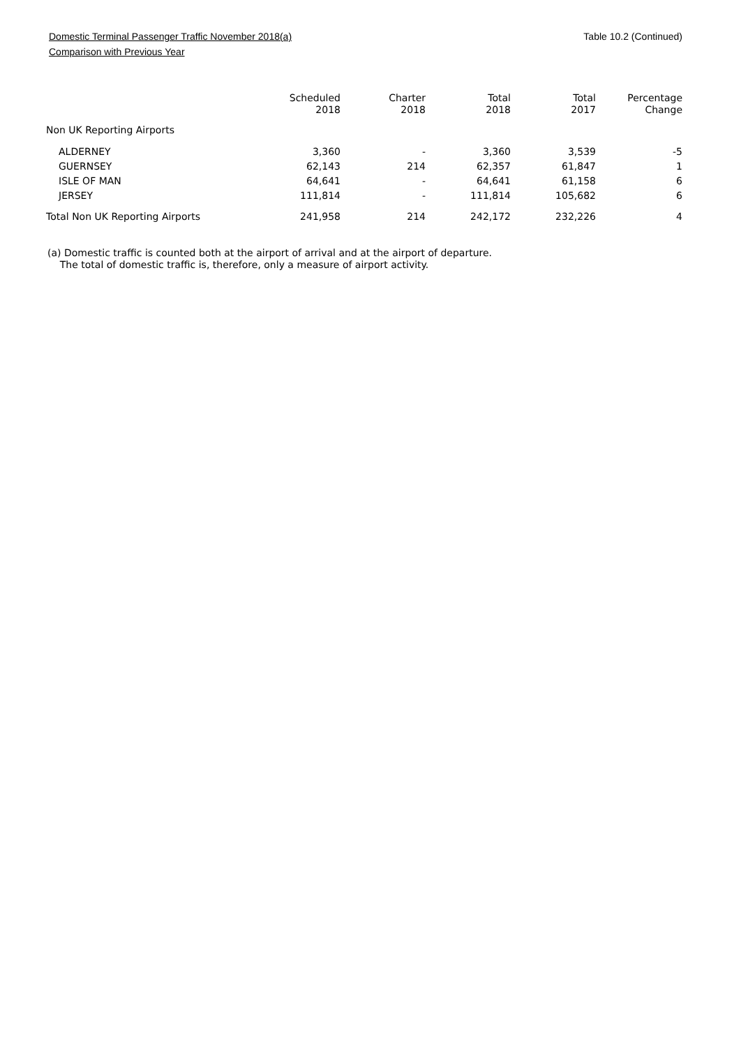Domestic Terminal Passenger Traffic November 2018(a) Table 10.2 (Continued)
Comparison with Previous Year
| | Scheduled 2018 | Charter 2018 | Total 2018 | Total 2017 | Percentage Change |
| --- | --- | --- | --- | --- | --- |
| Non UK Reporting Airports | | | | | |
| ALDERNEY | 3,360 | - | 3,360 | 3,539 | -5 |
| GUERNSEY | 62,143 | 214 | 62,357 | 61,847 | 1 |
| ISLE OF MAN | 64,641 | - | 64,641 | 61,158 | 6 |
| JERSEY | 111,814 | - | 111,814 | 105,682 | 6 |
| Total Non UK Reporting Airports | 241,958 | 214 | 242,172 | 232,226 | 4 |
(a) Domestic traffic is counted both at the airport of arrival and at the airport of departure.
The total of domestic traffic is, therefore, only a measure of airport activity.